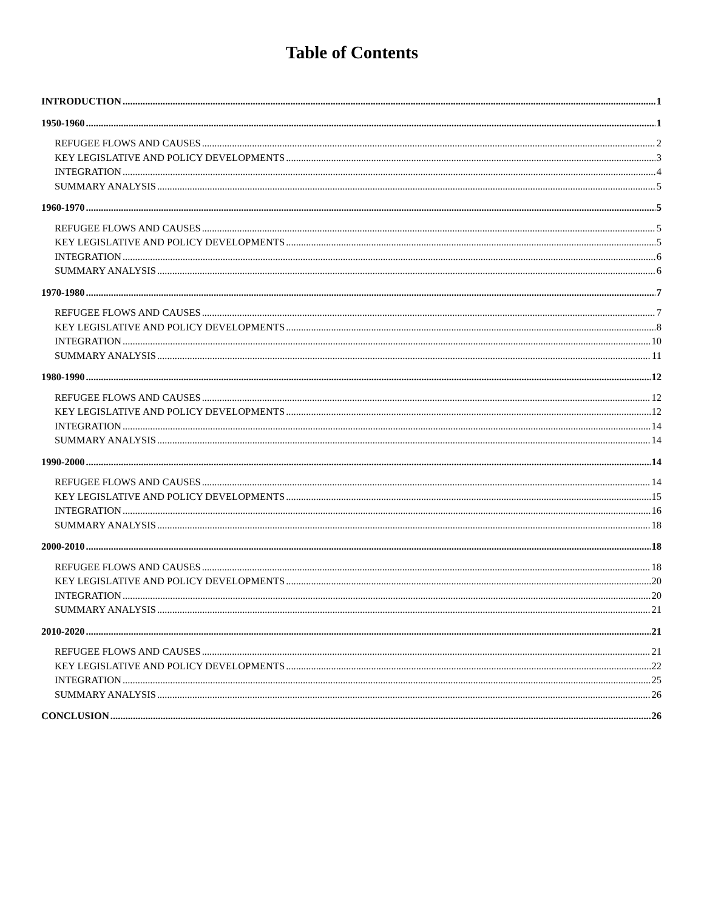Table of Contents
INTRODUCTION 1
1950-1960 1
REFUGEE FLOWS AND CAUSES 2
KEY LEGISLATIVE AND POLICY DEVELOPMENTS 3
INTEGRATION 4
SUMMARY ANALYSIS 5
1960-1970 5
REFUGEE FLOWS AND CAUSES 5
KEY LEGISLATIVE AND POLICY DEVELOPMENTS 5
INTEGRATION 6
SUMMARY ANALYSIS 6
1970-1980 7
REFUGEE FLOWS AND CAUSES 7
KEY LEGISLATIVE AND POLICY DEVELOPMENTS 8
INTEGRATION 10
SUMMARY ANALYSIS 11
1980-1990 12
REFUGEE FLOWS AND CAUSES 12
KEY LEGISLATIVE AND POLICY DEVELOPMENTS 12
INTEGRATION 14
SUMMARY ANALYSIS 14
1990-2000 14
REFUGEE FLOWS AND CAUSES 14
KEY LEGISLATIVE AND POLICY DEVELOPMENTS 15
INTEGRATION 16
SUMMARY ANALYSIS 18
2000-2010 18
REFUGEE FLOWS AND CAUSES 18
KEY LEGISLATIVE AND POLICY DEVELOPMENTS 20
INTEGRATION 20
SUMMARY ANALYSIS 21
2010-2020 21
REFUGEE FLOWS AND CAUSES 21
KEY LEGISLATIVE AND POLICY DEVELOPMENTS 22
INTEGRATION 25
SUMMARY ANALYSIS 26
CONCLUSION 26